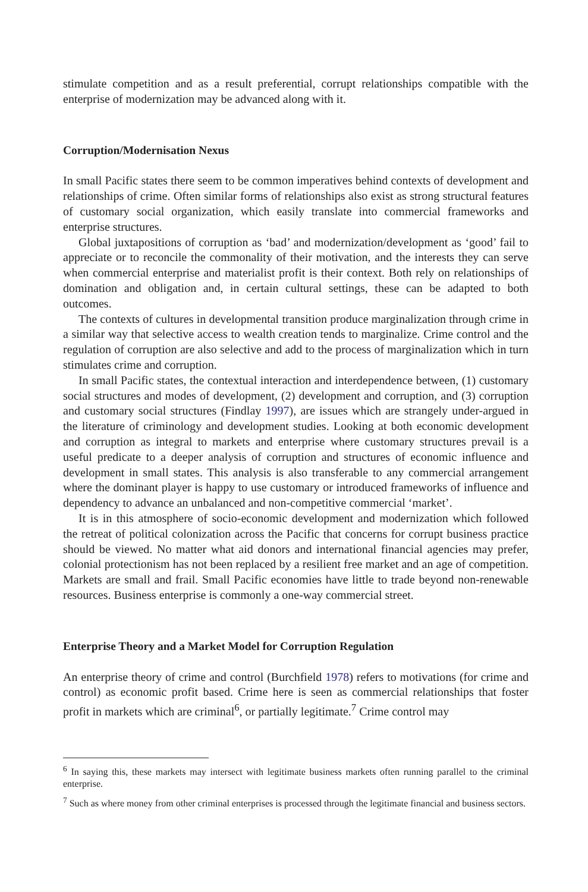stimulate competition and as a result preferential, corrupt relationships compatible with the enterprise of modernization may be advanced along with it.
Corruption/Modernisation Nexus
In small Pacific states there seem to be common imperatives behind contexts of development and relationships of crime. Often similar forms of relationships also exist as strong structural features of customary social organization, which easily translate into commercial frameworks and enterprise structures.
Global juxtapositions of corruption as ‘bad’ and modernization/development as ‘good’ fail to appreciate or to reconcile the commonality of their motivation, and the interests they can serve when commercial enterprise and materialist profit is their context. Both rely on relationships of domination and obligation and, in certain cultural settings, these can be adapted to both outcomes.
The contexts of cultures in developmental transition produce marginalization through crime in a similar way that selective access to wealth creation tends to marginalize. Crime control and the regulation of corruption are also selective and add to the process of marginalization which in turn stimulates crime and corruption.
In small Pacific states, the contextual interaction and interdependence between, (1) customary social structures and modes of development, (2) development and corruption, and (3) corruption and customary social structures (Findlay 1997), are issues which are strangely under-argued in the literature of criminology and development studies. Looking at both economic development and corruption as integral to markets and enterprise where customary structures prevail is a useful predicate to a deeper analysis of corruption and structures of economic influence and development in small states. This analysis is also transferable to any commercial arrangement where the dominant player is happy to use customary or introduced frameworks of influence and dependency to advance an unbalanced and non-competitive commercial ‘market’.
It is in this atmosphere of socio-economic development and modernization which followed the retreat of political colonization across the Pacific that concerns for corrupt business practice should be viewed. No matter what aid donors and international financial agencies may prefer, colonial protectionism has not been replaced by a resilient free market and an age of competition. Markets are small and frail. Small Pacific economies have little to trade beyond non-renewable resources. Business enterprise is commonly a one-way commercial street.
Enterprise Theory and a Market Model for Corruption Regulation
An enterprise theory of crime and control (Burchfield 1978) refers to motivations (for crime and control) as economic profit based. Crime here is seen as commercial relationships that foster profit in markets which are criminal<sup>6</sup>, or partially legitimate.<sup>7</sup> Crime control may
<sup>6</sup> In saying this, these markets may intersect with legitimate business markets often running parallel to the criminal enterprise.
<sup>7</sup> Such as where money from other criminal enterprises is processed through the legitimate financial and business sectors.